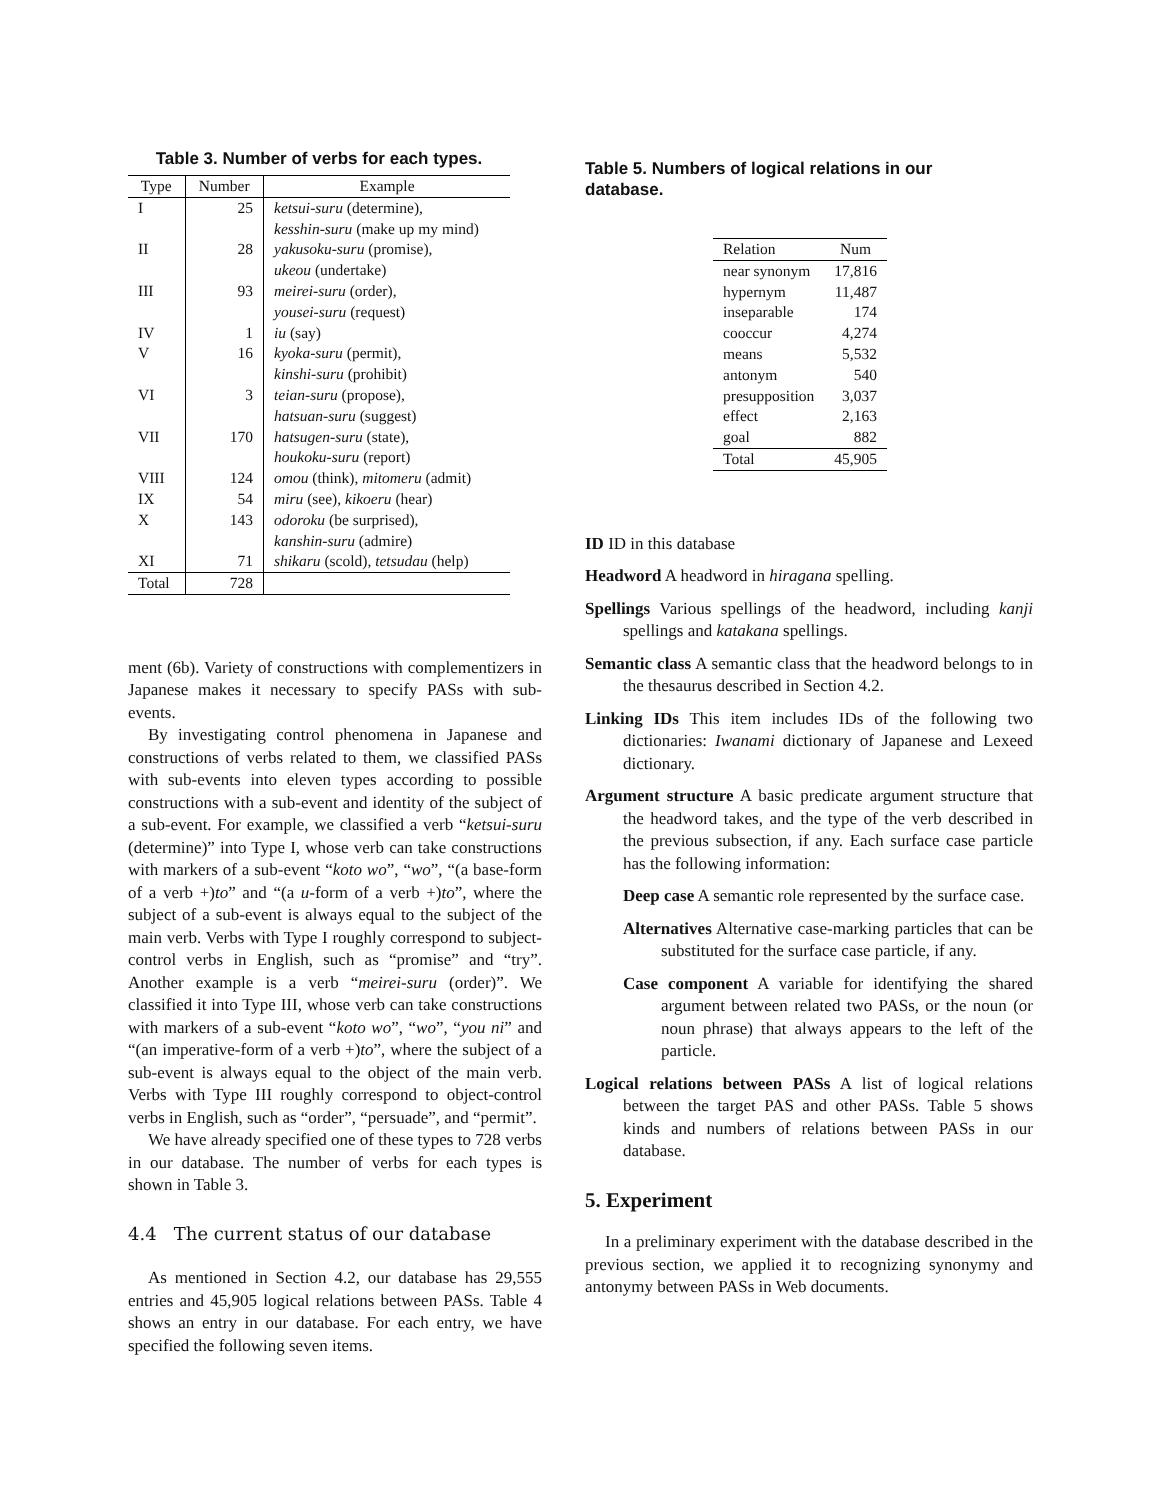Table 3. Number of verbs for each types.
| Type | Number | Example |
| --- | --- | --- |
| I | 25 | ketsui-suru (determine), kesshin-suru (make up my mind) |
| II | 28 | yakusoku-suru (promise), ukeou (undertake) |
| III | 93 | meirei-suru (order), yousei-suru (request) |
| IV | 1 | iu (say) |
| V | 16 | kyoka-suru (permit), kinshi-suru (prohibit) |
| VI | 3 | teian-suru (propose), hatsuan-suru (suggest) |
| VII | 170 | hatsugen-suru (state), houkoku-suru (report) |
| VIII | 124 | omou (think), mitomeru (admit) |
| IX | 54 | miru (see), kikoeru (hear) |
| X | 143 | odoroku (be surprised), kanshin-suru (admire) |
| XI | 71 | shikaru (scold), tetsudau (help) |
| Total | 728 | |
ment (6b). Variety of constructions with complementizers in Japanese makes it necessary to specify PASs with sub-events.
By investigating control phenomena in Japanese and constructions of verbs related to them, we classified PASs with sub-events into eleven types according to possible constructions with a sub-event and identity of the subject of a sub-event. For example, we classified a verb “ketsui-suru (determine)” into Type I, whose verb can take constructions with markers of a sub-event “koto wo”, “wo”, “(a base-form of a verb +)to” and “(a u-form of a verb +)to”, where the subject of a sub-event is always equal to the subject of the main verb. Verbs with Type I roughly correspond to subject-control verbs in English, such as “promise” and “try”. Another example is a verb “meirei-suru (order)”. We classified it into Type III, whose verb can take constructions with markers of a sub-event “koto wo”, “wo”, “you ni” and “(an imperative-form of a verb +)to”, where the subject of a sub-event is always equal to the object of the main verb. Verbs with Type III roughly correspond to object-control verbs in English, such as “order”, “persuade”, and “permit”.
We have already specified one of these types to 728 verbs in our database. The number of verbs for each types is shown in Table 3.
4.4 The current status of our database
As mentioned in Section 4.2, our database has 29,555 entries and 45,905 logical relations between PASs. Table 4 shows an entry in our database. For each entry, we have specified the following seven items.
Table 5. Numbers of logical relations in our database.
| Relation | Num |
| --- | --- |
| near synonym | 17,816 |
| hypernym | 11,487 |
| inseparable | 174 |
| cooccur | 4,274 |
| means | 5,532 |
| antonym | 540 |
| presupposition | 3,037 |
| effect | 2,163 |
| goal | 882 |
| Total | 45,905 |
ID ID in this database
Headword A headword in hiragana spelling.
Spellings Various spellings of the headword, including kanji spellings and katakana spellings.
Semantic class A semantic class that the headword belongs to in the thesaurus described in Section 4.2.
Linking IDs This item includes IDs of the following two dictionaries: Iwanami dictionary of Japanese and Lexeed dictionary.
Argument structure A basic predicate argument structure that the headword takes, and the type of the verb described in the previous subsection, if any. Each surface case particle has the following information:
Deep case A semantic role represented by the surface case.
Alternatives Alternative case-marking particles that can be substituted for the surface case particle, if any.
Case component A variable for identifying the shared argument between related two PASs, or the noun (or noun phrase) that always appears to the left of the particle.
Logical relations between PASs A list of logical relations between the target PAS and other PASs. Table 5 shows kinds and numbers of relations between PASs in our database.
5. Experiment
In a preliminary experiment with the database described in the previous section, we applied it to recognizing synonymy and antonymy between PASs in Web documents.